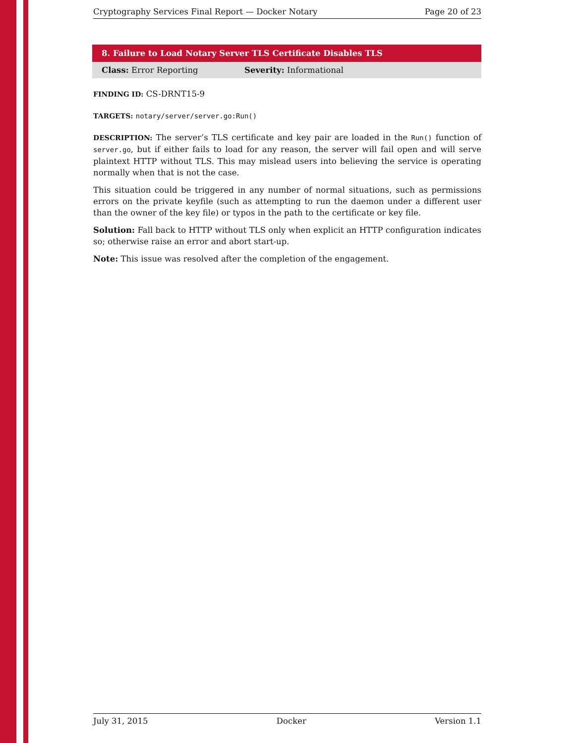Cryptography Services Final Report — Docker Notary Page 20 of 23
8. Failure to Load Notary Server TLS Certificate Disables TLS
Class: Error Reporting Severity: Informational
FINDING ID: CS-DRNT15-9
TARGETS: notary/server/server.go:Run()
DESCRIPTION: The server’s TLS certificate and key pair are loaded in the Run() function of server.go, but if either fails to load for any reason, the server will fail open and will serve plaintext HTTP without TLS. This may mislead users into believing the service is operating normally when that is not the case.
This situation could be triggered in any number of normal situations, such as permissions errors on the private keyfile (such as attempting to run the daemon under a different user than the owner of the key file) or typos in the path to the certificate or key file.
Solution: Fall back to HTTP without TLS only when explicit an HTTP configuration indicates so; otherwise raise an error and abort start-up.
Note: This issue was resolved after the completion of the engagement.
July 31, 2015 Docker Version 1.1